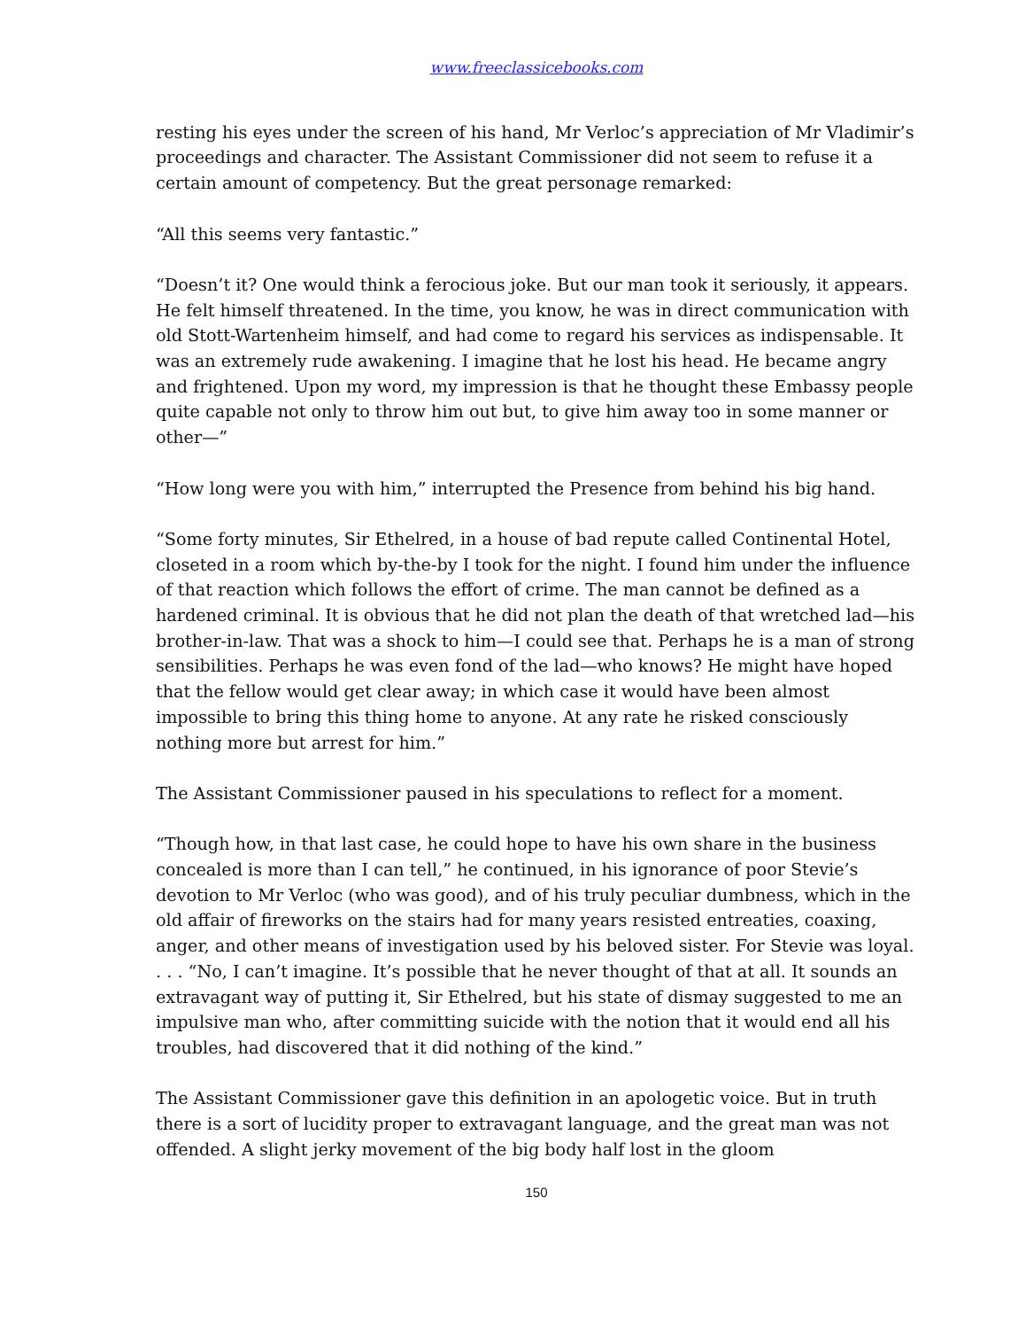www.freeclassicebooks.com
resting his eyes under the screen of his hand, Mr Verloc’s appreciation of Mr Vladimir’s proceedings and character. The Assistant Commissioner did not seem to refuse it a certain amount of competency. But the great personage remarked:
“All this seems very fantastic.”
“Doesn’t it? One would think a ferocious joke. But our man took it seriously, it appears. He felt himself threatened. In the time, you know, he was in direct communication with old Stott-Wartenheim himself, and had come to regard his services as indispensable. It was an extremely rude awakening. I imagine that he lost his head. He became angry and frightened. Upon my word, my impression is that he thought these Embassy people quite capable not only to throw him out but, to give him away too in some manner or other—”
“How long were you with him,” interrupted the Presence from behind his big hand.
“Some forty minutes, Sir Ethelred, in a house of bad repute called Continental Hotel, closeted in a room which by-the-by I took for the night. I found him under the influence of that reaction which follows the effort of crime. The man cannot be defined as a hardened criminal. It is obvious that he did not plan the death of that wretched lad—his brother-in-law. That was a shock to him—I could see that. Perhaps he is a man of strong sensibilities. Perhaps he was even fond of the lad—who knows? He might have hoped that the fellow would get clear away; in which case it would have been almost impossible to bring this thing home to anyone. At any rate he risked consciously nothing more but arrest for him.”
The Assistant Commissioner paused in his speculations to reflect for a moment.
“Though how, in that last case, he could hope to have his own share in the business concealed is more than I can tell,” he continued, in his ignorance of poor Stevie’s devotion to Mr Verloc (who was good), and of his truly peculiar dumbness, which in the old affair of fireworks on the stairs had for many years resisted entreaties, coaxing, anger, and other means of investigation used by his beloved sister. For Stevie was loyal. . . . “No, I can’t imagine. It’s possible that he never thought of that at all. It sounds an extravagant way of putting it, Sir Ethelred, but his state of dismay suggested to me an impulsive man who, after committing suicide with the notion that it would end all his troubles, had discovered that it did nothing of the kind.”
The Assistant Commissioner gave this definition in an apologetic voice. But in truth there is a sort of lucidity proper to extravagant language, and the great man was not offended. A slight jerky movement of the big body half lost in the gloom
150